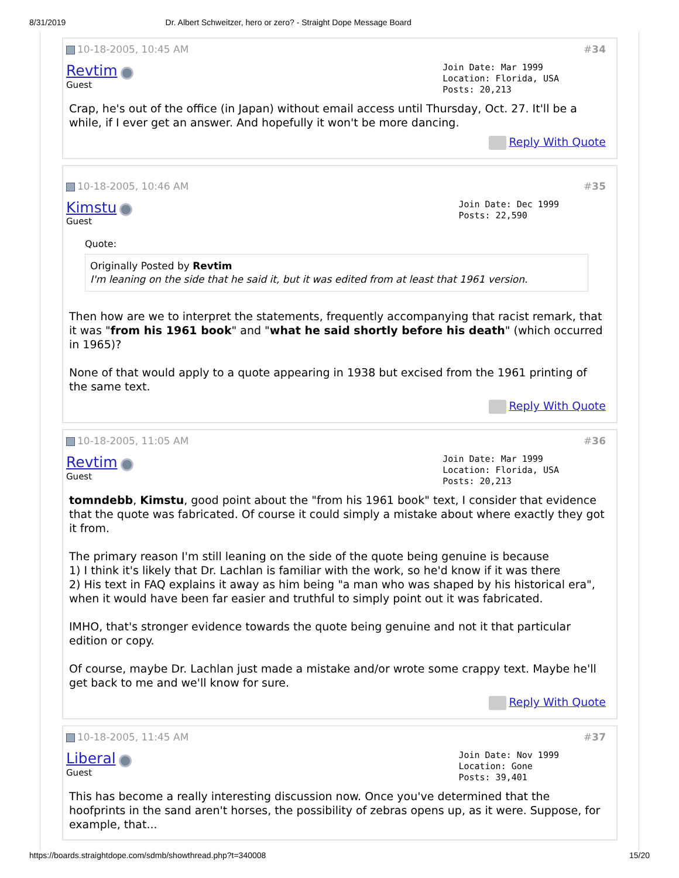8/31/2019 Dr. Albert Schweitzer, hero or zero? - Straight Dope Message Board
10-18-2005, 10:45 AM #34
Revtim
Guest
Join Date: Mar 1999
Location: Florida, USA
Posts: 20,213
Crap, he's out of the office (in Japan) without email access until Thursday, Oct. 27. It'll be a while, if I ever get an answer. And hopefully it won't be more dancing.
Reply With Quote
10-18-2005, 10:46 AM #35
Kimstu
Guest
Join Date: Dec 1999
Posts: 22,590
Quote:
Originally Posted by Revtim
I'm leaning on the side that he said it, but it was edited from at least that 1961 version.
Then how are we to interpret the statements, frequently accompanying that racist remark, that it was "from his 1961 book" and "what he said shortly before his death" (which occurred in 1965)?
None of that would apply to a quote appearing in 1938 but excised from the 1961 printing of the same text.
Reply With Quote
10-18-2005, 11:05 AM #36
Revtim
Guest
Join Date: Mar 1999
Location: Florida, USA
Posts: 20,213
tomndebb, Kimstu, good point about the "from his 1961 book" text, I consider that evidence that the quote was fabricated. Of course it could simply a mistake about where exactly they got it from.
The primary reason I'm still leaning on the side of the quote being genuine is because
1) I think it's likely that Dr. Lachlan is familiar with the work, so he'd know if it was there
2) His text in FAQ explains it away as him being "a man who was shaped by his historical era", when it would have been far easier and truthful to simply point out it was fabricated.
IMHO, that's stronger evidence towards the quote being genuine and not it that particular edition or copy.
Of course, maybe Dr. Lachlan just made a mistake and/or wrote some crappy text. Maybe he'll get back to me and we'll know for sure.
Reply With Quote
10-18-2005, 11:45 AM #37
Liberal
Guest
Join Date: Nov 1999
Location: Gone
Posts: 39,401
This has become a really interesting discussion now. Once you've determined that the hoofprints in the sand aren't horses, the possibility of zebras opens up, as it were. Suppose, for example, that...
https://boards.straightdope.com/sdmb/showthread.php?t=340008 15/20